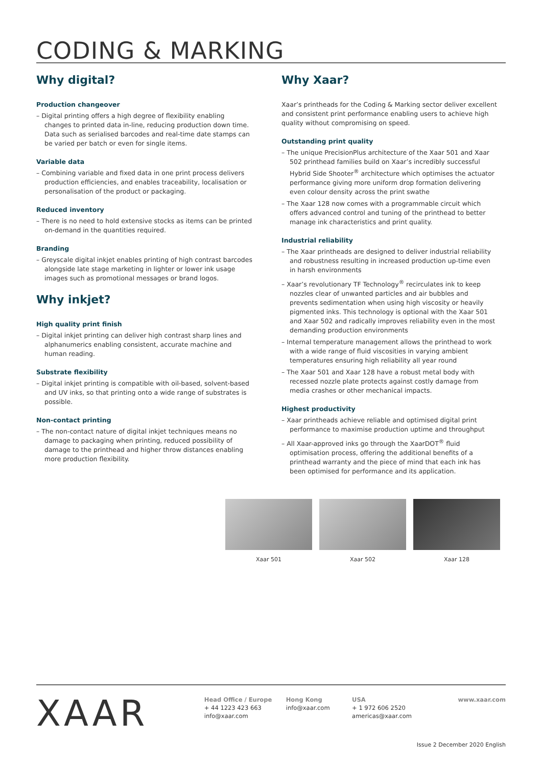CODING & MARKING
Why digital?
Production changeover
– Digital printing offers a high degree of flexibility enabling changes to printed data in-line, reducing production down time. Data such as serialised barcodes and real-time date stamps can be varied per batch or even for single items.
Variable data
– Combining variable and fixed data in one print process delivers production efficiencies, and enables traceability, localisation or personalisation of the product or packaging.
Reduced inventory
– There is no need to hold extensive stocks as items can be printed on-demand in the quantities required.
Branding
– Greyscale digital inkjet enables printing of high contrast barcodes alongside late stage marketing in lighter or lower ink usage images such as promotional messages or brand logos.
Why inkjet?
High quality print finish
– Digital inkjet printing can deliver high contrast sharp lines and alphanumerics enabling consistent, accurate machine and human reading.
Substrate flexibility
– Digital inkjet printing is compatible with oil-based, solvent-based and UV inks, so that printing onto a wide range of substrates is possible.
Non-contact printing
– The non-contact nature of digital inkjet techniques means no damage to packaging when printing, reduced possibility of damage to the printhead and higher throw distances enabling more production flexibility.
Why Xaar?
Xaar’s printheads for the Coding & Marking sector deliver excellent and consistent print performance enabling users to achieve high quality without compromising on speed.
Outstanding print quality
– The unique PrecisionPlus architecture of the Xaar 501 and Xaar 502 printhead families build on Xaar’s incredibly successful Hybrid Side Shooter<sup>®</sup> architecture which optimises the actuator performance giving more uniform drop formation delivering even colour density across the print swathe
– The Xaar 128 now comes with a programmable circuit which offers advanced control and tuning of the printhead to better manage ink characteristics and print quality.
Industrial reliability
– The Xaar printheads are designed to deliver industrial reliability and robustness resulting in increased production up-time even in harsh environments
– Xaar’s revolutionary TF Technology<sup>®</sup> recirculates ink to keep nozzles clear of unwanted particles and air bubbles and prevents sedimentation when using high viscosity or heavily pigmented inks. This technology is optional with the Xaar 501 and Xaar 502 and radically improves reliability even in the most demanding production environments
– Internal temperature management allows the printhead to work with a wide range of fluid viscosities in varying ambient temperatures ensuring high reliability all year round
– The Xaar 501 and Xaar 128 have a robust metal body with recessed nozzle plate protects against costly damage from media crashes or other mechanical impacts.
Highest productivity
– Xaar printheads achieve reliable and optimised digital print performance to maximise production uptime and throughput
– All Xaar-approved inks go through the XaarDOT<sup>®</sup> fluid optimisation process, offering the additional benefits of a printhead warranty and the piece of mind that each ink has been optimised for performance and its application.
Xaar 501 Xaar 502 Xaar 128
XAAR
Head Office / Europe
+ 44 1223 423 663
info@xaar.com
Hong Kong
info@xaar.com
USA
+ 1 972 606 2520
americas@xaar.com
www.xaar.com
Issue 2 December 2020 English